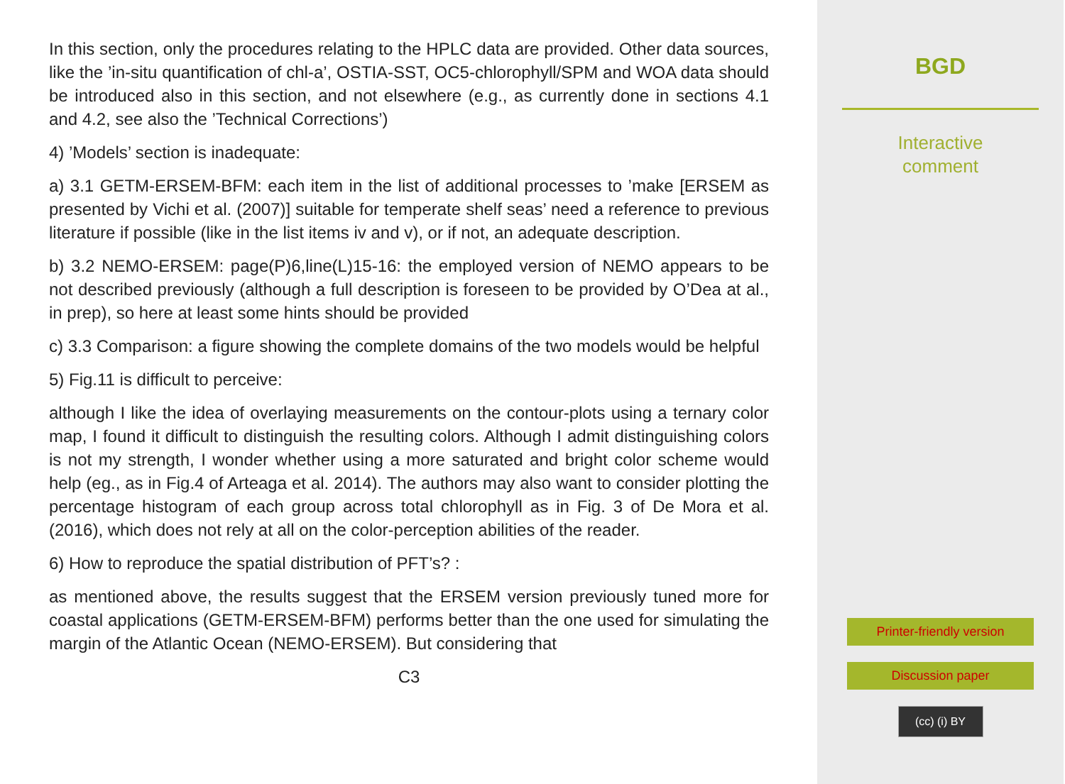In this section, only the procedures relating to the HPLC data are provided. Other data sources, like the ’in-situ quantification of chl-a’, OSTIA-SST, OC5-chlorophyll/SPM and WOA data should be introduced also in this section, and not elsewhere (e.g., as currently done in sections 4.1 and 4.2, see also the ’Technical Corrections’)
4) ’Models’ section is inadequate:
a) 3.1 GETM-ERSEM-BFM: each item in the list of additional processes to ’make [ERSEM as presented by Vichi et al. (2007)] suitable for temperate shelf seas’ need a reference to previous literature if possible (like in the list items iv and v), or if not, an adequate description.
b) 3.2 NEMO-ERSEM: page(P)6,line(L)15-16: the employed version of NEMO appears to be not described previously (although a full description is foreseen to be provided by O’Dea at al., in prep), so here at least some hints should be provided
c) 3.3 Comparison: a figure showing the complete domains of the two models would be helpful
5) Fig.11 is difficult to perceive:
although I like the idea of overlaying measurements on the contour-plots using a ternary color map, I found it difficult to distinguish the resulting colors. Although I admit distinguishing colors is not my strength, I wonder whether using a more saturated and bright color scheme would help (eg., as in Fig.4 of Arteaga et al. 2014). The authors may also want to consider plotting the percentage histogram of each group across total chlorophyll as in Fig. 3 of De Mora et al. (2016), which does not rely at all on the color-perception abilities of the reader.
6) How to reproduce the spatial distribution of PFT’s? :
as mentioned above, the results suggest that the ERSEM version previously tuned more for coastal applications (GETM-ERSEM-BFM) performs better than the one used for simulating the margin of the Atlantic Ocean (NEMO-ERSEM). But considering that
C3
BGD
Interactive
comment
Printer-friendly version
Discussion paper
(cc) (i) BY